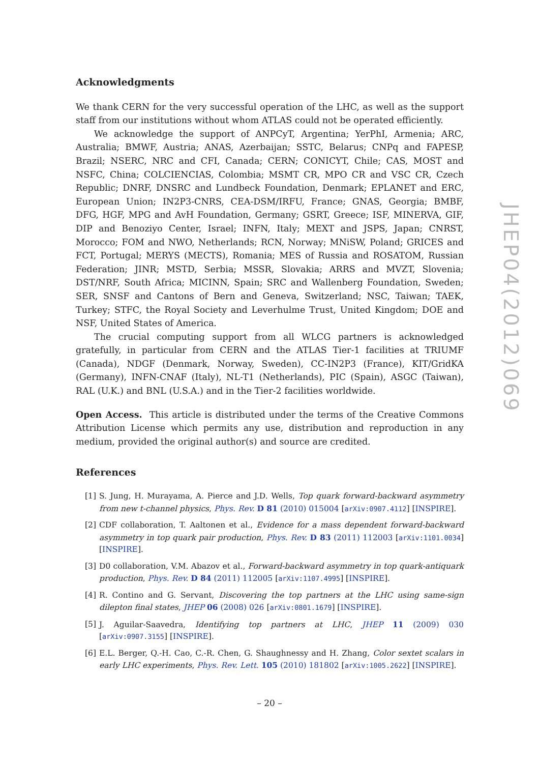Acknowledgments
We thank CERN for the very successful operation of the LHC, as well as the support staff from our institutions without whom ATLAS could not be operated efficiently.
We acknowledge the support of ANPCyT, Argentina; YerPhI, Armenia; ARC, Australia; BMWF, Austria; ANAS, Azerbaijan; SSTC, Belarus; CNPq and FAPESP, Brazil; NSERC, NRC and CFI, Canada; CERN; CONICYT, Chile; CAS, MOST and NSFC, China; COLCIENCIAS, Colombia; MSMT CR, MPO CR and VSC CR, Czech Republic; DNRF, DNSRC and Lundbeck Foundation, Denmark; EPLANET and ERC, European Union; IN2P3-CNRS, CEA-DSM/IRFU, France; GNAS, Georgia; BMBF, DFG, HGF, MPG and AvH Foundation, Germany; GSRT, Greece; ISF, MINERVA, GIF, DIP and Benoziyo Center, Israel; INFN, Italy; MEXT and JSPS, Japan; CNRST, Morocco; FOM and NWO, Netherlands; RCN, Norway; MNiSW, Poland; GRICES and FCT, Portugal; MERYS (MECTS), Romania; MES of Russia and ROSATOM, Russian Federation; JINR; MSTD, Serbia; MSSR, Slovakia; ARRS and MVZT, Slovenia; DST/NRF, South Africa; MICINN, Spain; SRC and Wallenberg Foundation, Sweden; SER, SNSF and Cantons of Bern and Geneva, Switzerland; NSC, Taiwan; TAEK, Turkey; STFC, the Royal Society and Leverhulme Trust, United Kingdom; DOE and NSF, United States of America.
The crucial computing support from all WLCG partners is acknowledged gratefully, in particular from CERN and the ATLAS Tier-1 facilities at TRIUMF (Canada), NDGF (Denmark, Norway, Sweden), CC-IN2P3 (France), KIT/GridKA (Germany), INFN-CNAF (Italy), NL-T1 (Netherlands), PIC (Spain), ASGC (Taiwan), RAL (U.K.) and BNL (U.S.A.) and in the Tier-2 facilities worldwide.
Open Access. This article is distributed under the terms of the Creative Commons Attribution License which permits any use, distribution and reproduction in any medium, provided the original author(s) and source are credited.
References
[1] S. Jung, H. Murayama, A. Pierce and J.D. Wells, Top quark forward-backward asymmetry from new t-channel physics, Phys. Rev. D 81 (2010) 015004 [arXiv:0907.4112] [INSPIRE].
[2] CDF collaboration, T. Aaltonen et al., Evidence for a mass dependent forward-backward asymmetry in top quark pair production, Phys. Rev. D 83 (2011) 112003 [arXiv:1101.0034] [INSPIRE].
[3] D0 collaboration, V.M. Abazov et al., Forward-backward asymmetry in top quark-antiquark production, Phys. Rev. D 84 (2011) 112005 [arXiv:1107.4995] [INSPIRE].
[4] R. Contino and G. Servant, Discovering the top partners at the LHC using same-sign dilepton final states, JHEP 06 (2008) 026 [arXiv:0801.1679] [INSPIRE].
[5] J. Aguilar-Saavedra, Identifying top partners at LHC, JHEP 11 (2009) 030 [arXiv:0907.3155] [INSPIRE].
[6] E.L. Berger, Q.-H. Cao, C.-R. Chen, G. Shaughnessy and H. Zhang, Color sextet scalars in early LHC experiments, Phys. Rev. Lett. 105 (2010) 181802 [arXiv:1005.2622] [INSPIRE].
JHEP04(2012)069
– 20 –